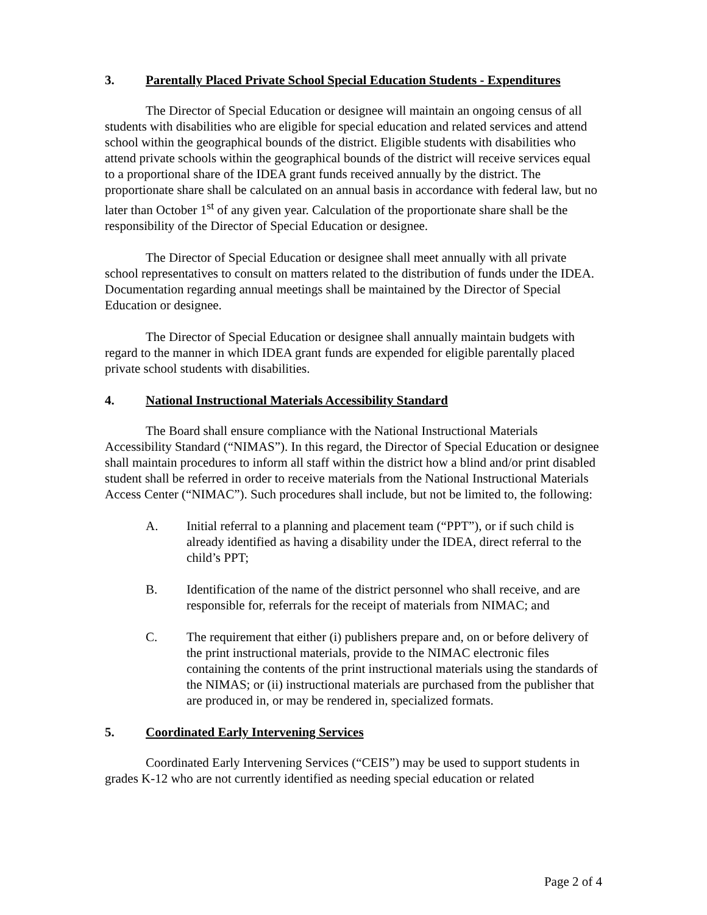3. Parentally Placed Private School Special Education Students - Expenditures
The Director of Special Education or designee will maintain an ongoing census of all students with disabilities who are eligible for special education and related services and attend school within the geographical bounds of the district. Eligible students with disabilities who attend private schools within the geographical bounds of the district will receive services equal to a proportional share of the IDEA grant funds received annually by the district. The proportionate share shall be calculated on an annual basis in accordance with federal law, but no later than October 1<sup>st</sup> of any given year. Calculation of the proportionate share shall be the responsibility of the Director of Special Education or designee.
The Director of Special Education or designee shall meet annually with all private school representatives to consult on matters related to the distribution of funds under the IDEA. Documentation regarding annual meetings shall be maintained by the Director of Special Education or designee.
The Director of Special Education or designee shall annually maintain budgets with regard to the manner in which IDEA grant funds are expended for eligible parentally placed private school students with disabilities.
4. National Instructional Materials Accessibility Standard
The Board shall ensure compliance with the National Instructional Materials Accessibility Standard (“NIMAS”). In this regard, the Director of Special Education or designee shall maintain procedures to inform all staff within the district how a blind and/or print disabled student shall be referred in order to receive materials from the National Instructional Materials Access Center (“NIMAC”). Such procedures shall include, but not be limited to, the following:
A. Initial referral to a planning and placement team (“PPT”), or if such child is already identified as having a disability under the IDEA, direct referral to the child’s PPT;
B. Identification of the name of the district personnel who shall receive, and are responsible for, referrals for the receipt of materials from NIMAC; and
C. The requirement that either (i) publishers prepare and, on or before delivery of the print instructional materials, provide to the NIMAC electronic files containing the contents of the print instructional materials using the standards of the NIMAS; or (ii) instructional materials are purchased from the publisher that are produced in, or may be rendered in, specialized formats.
5. Coordinated Early Intervening Services
Coordinated Early Intervening Services (“CEIS”) may be used to support students in grades K-12 who are not currently identified as needing special education or related
Page 2 of 4